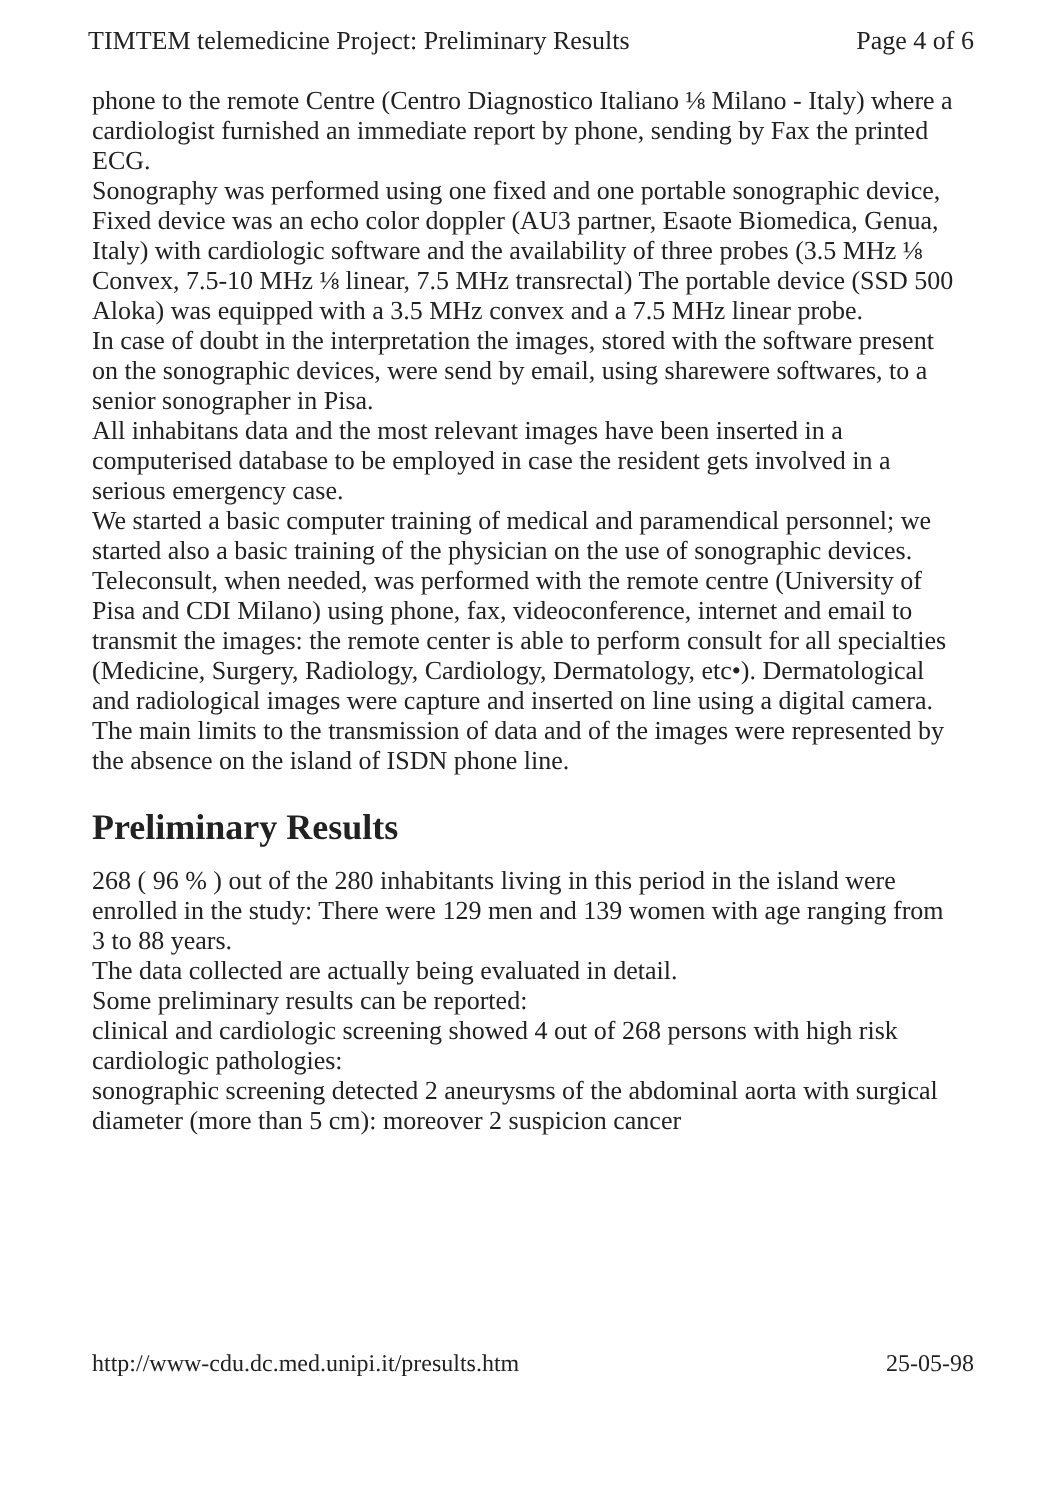TIMTEM telemedicine Project: Preliminary Results Page 4 of 6
phone to the remote Centre (Centro Diagnostico Italiano ⅛ Milano - Italy) where a cardiologist furnished an immediate report by phone, sending by Fax the printed ECG.
Sonography was performed using one fixed and one portable sonographic device, Fixed device was an echo color doppler (AU3 partner, Esaote Biomedica, Genua, Italy) with cardiologic software and the availability of three probes (3.5 MHz ⅛ Convex, 7.5-10 MHz ⅛ linear, 7.5 MHz transrectal) The portable device (SSD 500 Aloka) was equipped with a 3.5 MHz convex and a 7.5 MHz linear probe.
In case of doubt in the interpretation the images, stored with the software present on the sonographic devices, were send by email, using sharewere softwares, to a senior sonographer in Pisa.
All inhabitans data and the most relevant images have been inserted in a computerised database to be employed in case the resident gets involved in a serious emergency case.
We started a basic computer training of medical and paramendical personnel; we started also a basic training of the physician on the use of sonographic devices.
Teleconsult, when needed, was performed with the remote centre (University of Pisa and CDI Milano) using phone, fax, videoconference, internet and email to transmit the images: the remote center is able to perform consult for all specialties (Medicine, Surgery, Radiology, Cardiology, Dermatology, etc•). Dermatological and radiological images were capture and inserted on line using a digital camera.
The main limits to the transmission of data and of the images were represented by the absence on the island of ISDN phone line.
Preliminary Results
268 ( 96 % ) out of the 280 inhabitants living in this period in the island were enrolled in the study: There were 129 men and 139 women with age ranging from 3 to 88 years.
The data collected are actually being evaluated in detail.
Some preliminary results can be reported:
clinical and cardiologic screening showed 4 out of 268 persons with high risk cardiologic pathologies:
sonographic screening detected 2 aneurysms of the abdominal aorta with surgical diameter (more than 5 cm): moreover 2 suspicion cancer
http://www-cdu.dc.med.unipi.it/presults.htm 25-05-98